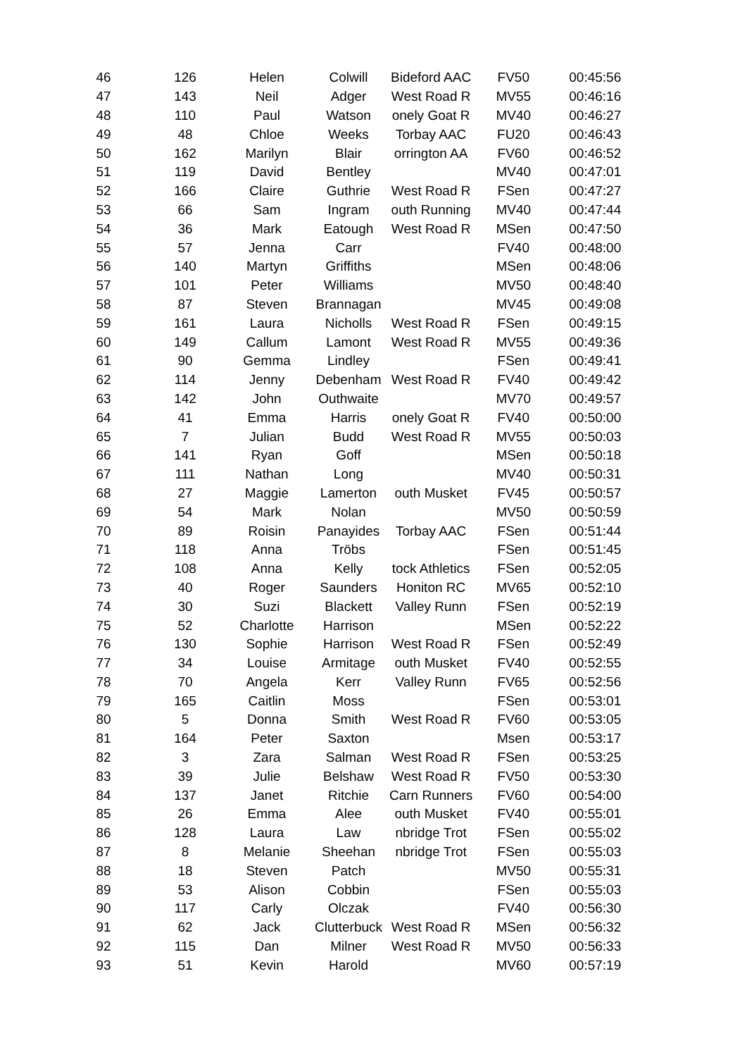| 46 | 126 | Helen | Colwill | Bideford AAC | FV50 | 00:45:56 |
| 47 | 143 | Neil | Adger | West Road R | MV55 | 00:46:16 |
| 48 | 110 | Paul | Watson | onely Goat R | MV40 | 00:46:27 |
| 49 | 48 | Chloe | Weeks | Torbay AAC | FU20 | 00:46:43 |
| 50 | 162 | Marilyn | Blair | orrington AA | FV60 | 00:46:52 |
| 51 | 119 | David | Bentley | | MV40 | 00:47:01 |
| 52 | 166 | Claire | Guthrie | West Road R | FSen | 00:47:27 |
| 53 | 66 | Sam | Ingram | outh Running | MV40 | 00:47:44 |
| 54 | 36 | Mark | Eatough | West Road R | MSen | 00:47:50 |
| 55 | 57 | Jenna | Carr | | FV40 | 00:48:00 |
| 56 | 140 | Martyn | Griffiths | | MSen | 00:48:06 |
| 57 | 101 | Peter | Williams | | MV50 | 00:48:40 |
| 58 | 87 | Steven | Brannagan | | MV45 | 00:49:08 |
| 59 | 161 | Laura | Nicholls | West Road R | FSen | 00:49:15 |
| 60 | 149 | Callum | Lamont | West Road R | MV55 | 00:49:36 |
| 61 | 90 | Gemma | Lindley | | FSen | 00:49:41 |
| 62 | 114 | Jenny | Debenham | West Road R | FV40 | 00:49:42 |
| 63 | 142 | John | Outhwaite | | MV70 | 00:49:57 |
| 64 | 41 | Emma | Harris | onely Goat R | FV40 | 00:50:00 |
| 65 | 7 | Julian | Budd | West Road R | MV55 | 00:50:03 |
| 66 | 141 | Ryan | Goff | | MSen | 00:50:18 |
| 67 | 111 | Nathan | Long | | MV40 | 00:50:31 |
| 68 | 27 | Maggie | Lamerton | outh Musket | FV45 | 00:50:57 |
| 69 | 54 | Mark | Nolan | | MV50 | 00:50:59 |
| 70 | 89 | Roisin | Panayides | Torbay AAC | FSen | 00:51:44 |
| 71 | 118 | Anna | Tröbs | | FSen | 00:51:45 |
| 72 | 108 | Anna | Kelly | tock Athletics | FSen | 00:52:05 |
| 73 | 40 | Roger | Saunders | Honiton RC | MV65 | 00:52:10 |
| 74 | 30 | Suzi | Blackett | Valley Runn | FSen | 00:52:19 |
| 75 | 52 | Charlotte | Harrison | | MSen | 00:52:22 |
| 76 | 130 | Sophie | Harrison | West Road R | FSen | 00:52:49 |
| 77 | 34 | Louise | Armitage | outh Musket | FV40 | 00:52:55 |
| 78 | 70 | Angela | Kerr | Valley Runn | FV65 | 00:52:56 |
| 79 | 165 | Caitlin | Moss | | FSen | 00:53:01 |
| 80 | 5 | Donna | Smith | West Road R | FV60 | 00:53:05 |
| 81 | 164 | Peter | Saxton | | Msen | 00:53:17 |
| 82 | 3 | Zara | Salman | West Road R | FSen | 00:53:25 |
| 83 | 39 | Julie | Belshaw | West Road R | FV50 | 00:53:30 |
| 84 | 137 | Janet | Ritchie | Carn Runners | FV60 | 00:54:00 |
| 85 | 26 | Emma | Alee | outh Musket | FV40 | 00:55:01 |
| 86 | 128 | Laura | Law | nbridge Trot | FSen | 00:55:02 |
| 87 | 8 | Melanie | Sheehan | nbridge Trot | FSen | 00:55:03 |
| 88 | 18 | Steven | Patch | | MV50 | 00:55:31 |
| 89 | 53 | Alison | Cobbin | | FSen | 00:55:03 |
| 90 | 117 | Carly | Olczak | | FV40 | 00:56:30 |
| 91 | 62 | Jack | Clutterbuck | West Road R | MSen | 00:56:32 |
| 92 | 115 | Dan | Milner | West Road R | MV50 | 00:56:33 |
| 93 | 51 | Kevin | Harold | | MV60 | 00:57:19 |